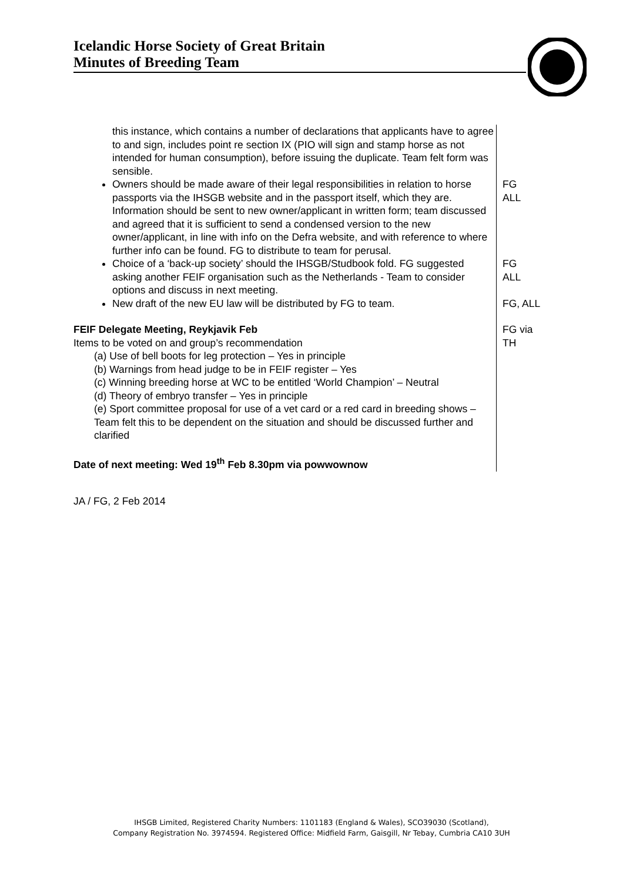Icelandic Horse Society of Great Britain
Minutes of Breeding Team
| this instance, which contains a number of declarations that applicants have to agree to and sign, includes point re section IX (PIO will sign and stamp horse as not intended for human consumption), before issuing the duplicate. Team felt form was sensible. | |
| Owners should be made aware of their legal responsibilities in relation to horse passports via the IHSGB website and in the passport itself, which they are. Information should be sent to new owner/applicant in written form; team discussed and agreed that it is sufficient to send a condensed version to the new owner/applicant, in line with info on the Defra website, and with reference to where further info can be found. FG to distribute to team for perusal. | FG ALL |
| Choice of a ‘back-up society’ should the IHSGB/Studbook fold. FG suggested asking another FEIF organisation such as the Netherlands - Team to consider options and discuss in next meeting. | FG ALL |
| New draft of the new EU law will be distributed by FG to team. | FG, ALL |
| FEIF Delegate Meeting, Reykjavik Feb Items to be voted on and group’s recommendation (a) Use of bell boots for leg protection – Yes in principle (b) Warnings from head judge to be in FEIF register – Yes (c) Winning breeding horse at WC to be entitled ‘World Champion’ – Neutral (d) Theory of embryo transfer – Yes in principle (e) Sport committee proposal for use of a vet card or a red card in breeding shows – Team felt this to be dependent on the situation and should be discussed further and clarified | FG via TH |
| Date of next meeting: Wed 19<sup>th</sup> Feb 8.30pm via powwownow | |
JA / FG, 2 Feb 2014
IHSGB Limited, Registered Charity Numbers: 1101183 (England & Wales), SCO39030 (Scotland),
Company Registration No. 3974594. Registered Office: Midfield Farm, Gaisgill, Nr Tebay, Cumbria CA10 3UH